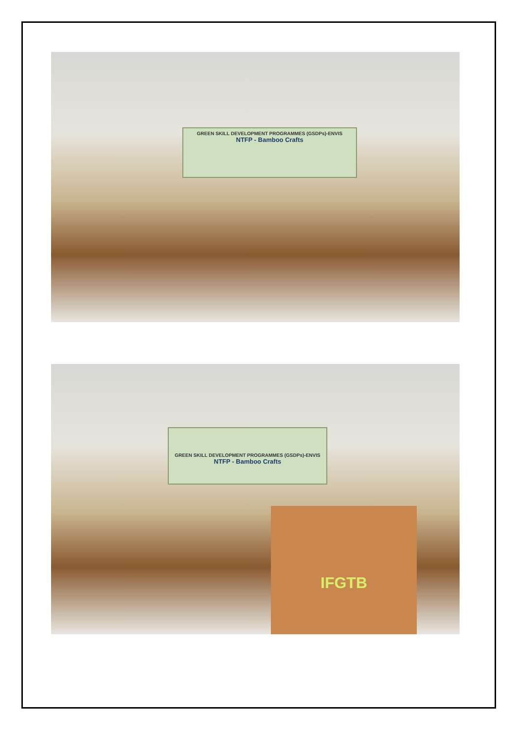GREEN SKILL DEVELOPMENT PROGRAMMES (GSDPs)-ENVIS
NTFP - Bamboo Crafts
GREEN SKILL DEVELOPMENT PROGRAMMES (GSDPs)-ENVIS
NTFP - Bamboo Crafts
IFGTB